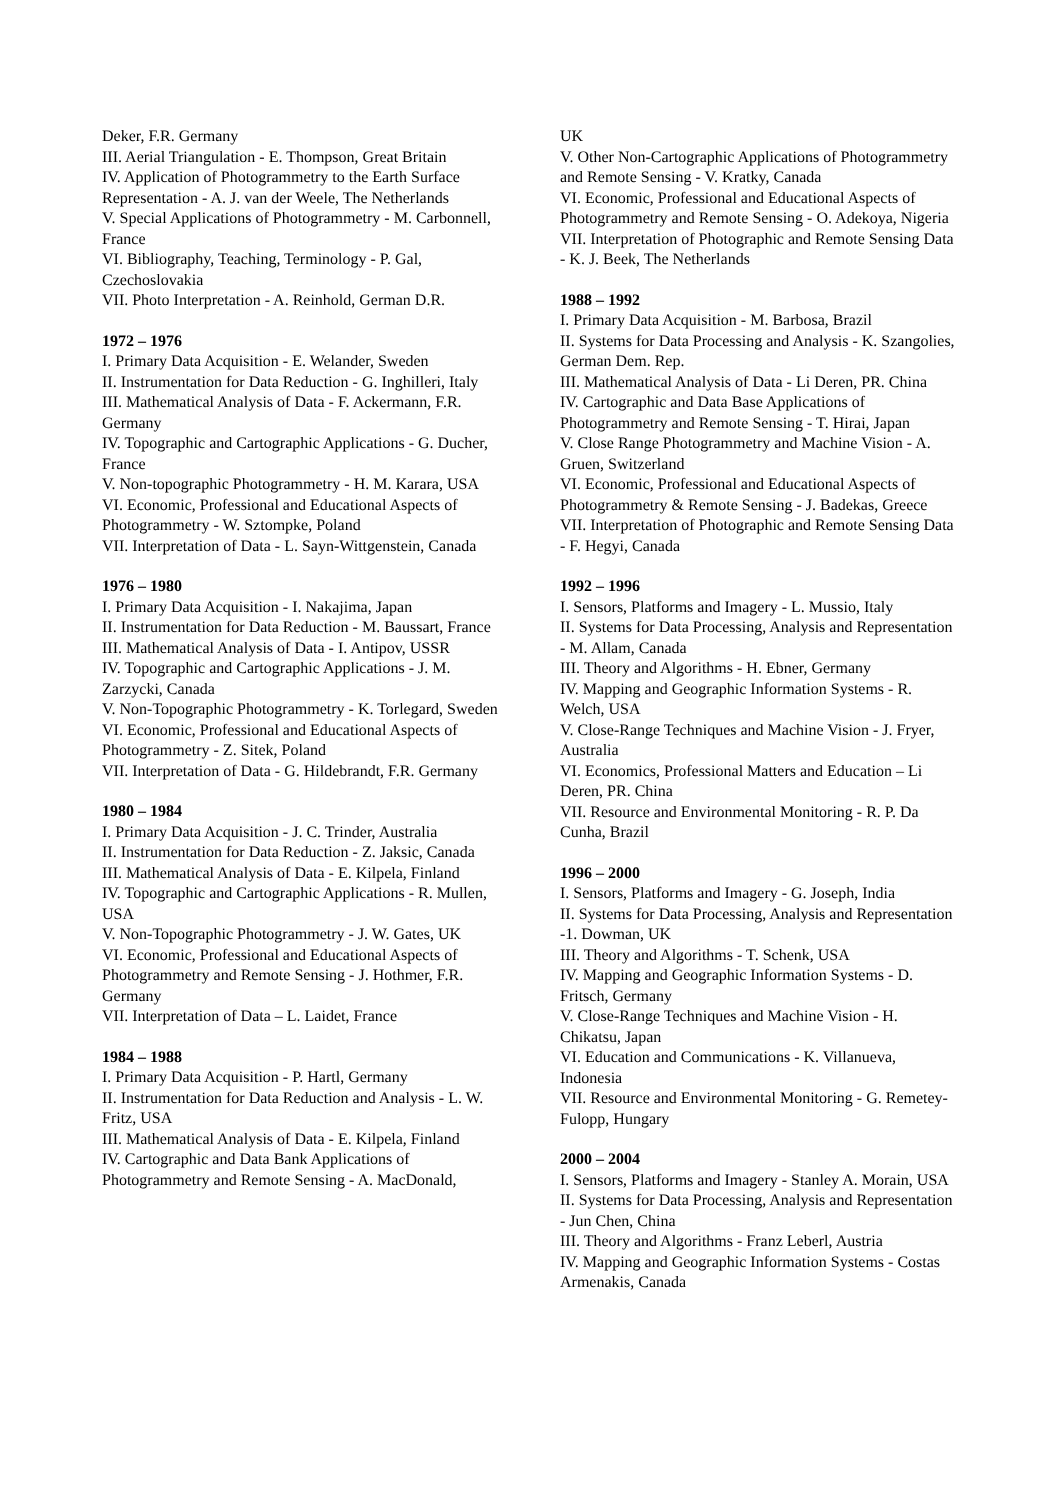Deker, F.R. Germany
III. Aerial Triangulation - E. Thompson, Great Britain
IV. Application of Photogrammetry to the Earth Surface Representation - A. J. van der Weele, The Netherlands
V. Special Applications of Photogrammetry - M. Carbonnell, France
VI. Bibliography, Teaching, Terminology - P. Gal, Czechoslovakia
VII. Photo Interpretation - A. Reinhold, German D.R.
1972 – 1976
I. Primary Data Acquisition - E. Welander, Sweden
II. Instrumentation for Data Reduction - G. Inghilleri, Italy
III. Mathematical Analysis of Data - F. Ackermann, F.R. Germany
IV. Topographic and Cartographic Applications - G. Ducher, France
V. Non-topographic Photogrammetry - H. M. Karara, USA
VI. Economic, Professional and Educational Aspects of Photogrammetry - W. Sztompke, Poland
VII. Interpretation of Data - L. Sayn-Wittgenstein, Canada
1976 – 1980
I. Primary Data Acquisition - I. Nakajima, Japan
II. Instrumentation for Data Reduction - M. Baussart, France
III. Mathematical Analysis of Data - I. Antipov, USSR
IV. Topographic and Cartographic Applications - J. M. Zarzycki, Canada
V. Non-Topographic Photogrammetry - K. Torlegard, Sweden
VI. Economic, Professional and Educational Aspects of Photogrammetry - Z. Sitek, Poland
VII. Interpretation of Data - G. Hildebrandt, F.R. Germany
1980 – 1984
I. Primary Data Acquisition - J. C. Trinder, Australia
II. Instrumentation for Data Reduction - Z. Jaksic, Canada
III. Mathematical Analysis of Data - E. Kilpela, Finland
IV. Topographic and Cartographic Applications - R. Mullen, USA
V. Non-Topographic Photogrammetry - J. W. Gates, UK
VI. Economic, Professional and Educational Aspects of Photogrammetry and Remote Sensing - J. Hothmer, F.R. Germany
VII. Interpretation of Data – L. Laidet, France
1984 – 1988
I. Primary Data Acquisition - P. Hartl, Germany
II. Instrumentation for Data Reduction and Analysis - L. W. Fritz, USA
III. Mathematical Analysis of Data - E. Kilpela, Finland
IV. Cartographic and Data Bank Applications of Photogrammetry and Remote Sensing - A. MacDonald,
UK
V. Other Non-Cartographic Applications of Photogrammetry and Remote Sensing - V. Kratky, Canada
VI. Economic, Professional and Educational Aspects of Photogrammetry and Remote Sensing - O. Adekoya, Nigeria
VII. Interpretation of Photographic and Remote Sensing Data - K. J. Beek, The Netherlands
1988 – 1992
I. Primary Data Acquisition - M. Barbosa, Brazil
II. Systems for Data Processing and Analysis - K. Szangolies, German Dem. Rep.
III. Mathematical Analysis of Data - Li Deren, PR. China
IV. Cartographic and Data Base Applications of Photogrammetry and Remote Sensing - T. Hirai, Japan
V. Close Range Photogrammetry and Machine Vision - A. Gruen, Switzerland
VI. Economic, Professional and Educational Aspects of Photogrammetry & Remote Sensing - J. Badekas, Greece
VII. Interpretation of Photographic and Remote Sensing Data - F. Hegyi, Canada
1992 – 1996
I. Sensors, Platforms and Imagery - L. Mussio, Italy
II. Systems for Data Processing, Analysis and Representation - M. Allam, Canada
III. Theory and Algorithms - H. Ebner, Germany
IV. Mapping and Geographic Information Systems - R. Welch, USA
V. Close-Range Techniques and Machine Vision - J. Fryer, Australia
VI. Economics, Professional Matters and Education – Li Deren, PR. China
VII. Resource and Environmental Monitoring - R. P. Da Cunha, Brazil
1996 – 2000
I. Sensors, Platforms and Imagery - G. Joseph, India
II. Systems for Data Processing, Analysis and Representation -1. Dowman, UK
III. Theory and Algorithms - T. Schenk, USA
IV. Mapping and Geographic Information Systems - D. Fritsch, Germany
V. Close-Range Techniques and Machine Vision - H. Chikatsu, Japan
VI. Education and Communications - K. Villanueva, Indonesia
VII. Resource and Environmental Monitoring - G. Remetey-Fulopp, Hungary
2000 – 2004
I. Sensors, Platforms and Imagery - Stanley A. Morain, USA
II. Systems for Data Processing, Analysis and Representation - Jun Chen, China
III. Theory and Algorithms - Franz Leberl, Austria
IV. Mapping and Geographic Information Systems - Costas Armenakis, Canada